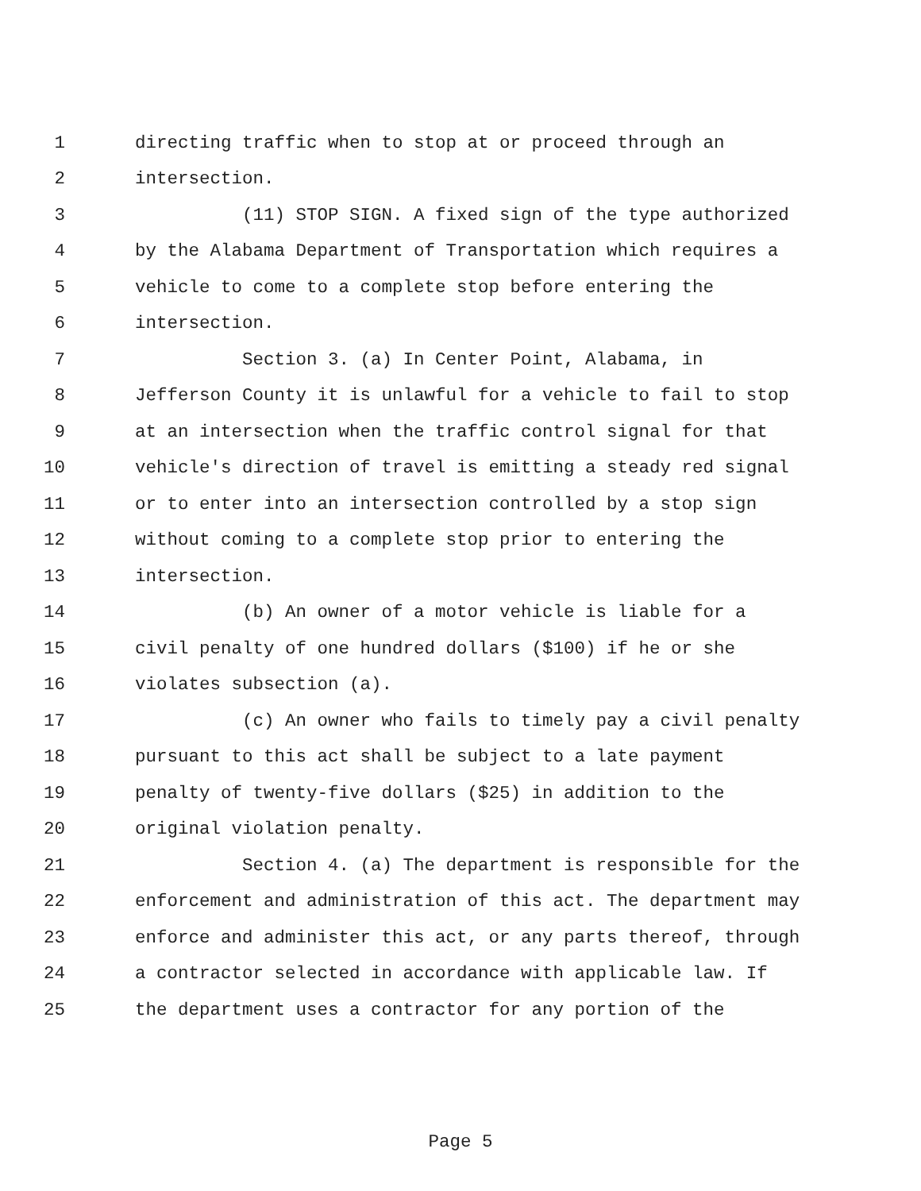1 directing traffic when to stop at or proceed through an
2 intersection.
3 (11) STOP SIGN. A fixed sign of the type authorized
4 by the Alabama Department of Transportation which requires a
5 vehicle to come to a complete stop before entering the
6 intersection.
7 Section 3. (a) In Center Point, Alabama, in
8 Jefferson County it is unlawful for a vehicle to fail to stop
9 at an intersection when the traffic control signal for that
10 vehicle's direction of travel is emitting a steady red signal
11 or to enter into an intersection controlled by a stop sign
12 without coming to a complete stop prior to entering the
13 intersection.
14 (b) An owner of a motor vehicle is liable for a
15 civil penalty of one hundred dollars ($100) if he or she
16 violates subsection (a).
17 (c) An owner who fails to timely pay a civil penalty
18 pursuant to this act shall be subject to a late payment
19 penalty of twenty-five dollars ($25) in addition to the
20 original violation penalty.
21 Section 4. (a) The department is responsible for the
22 enforcement and administration of this act. The department may
23 enforce and administer this act, or any parts thereof, through
24 a contractor selected in accordance with applicable law. If
25 the department uses a contractor for any portion of the
Page 5